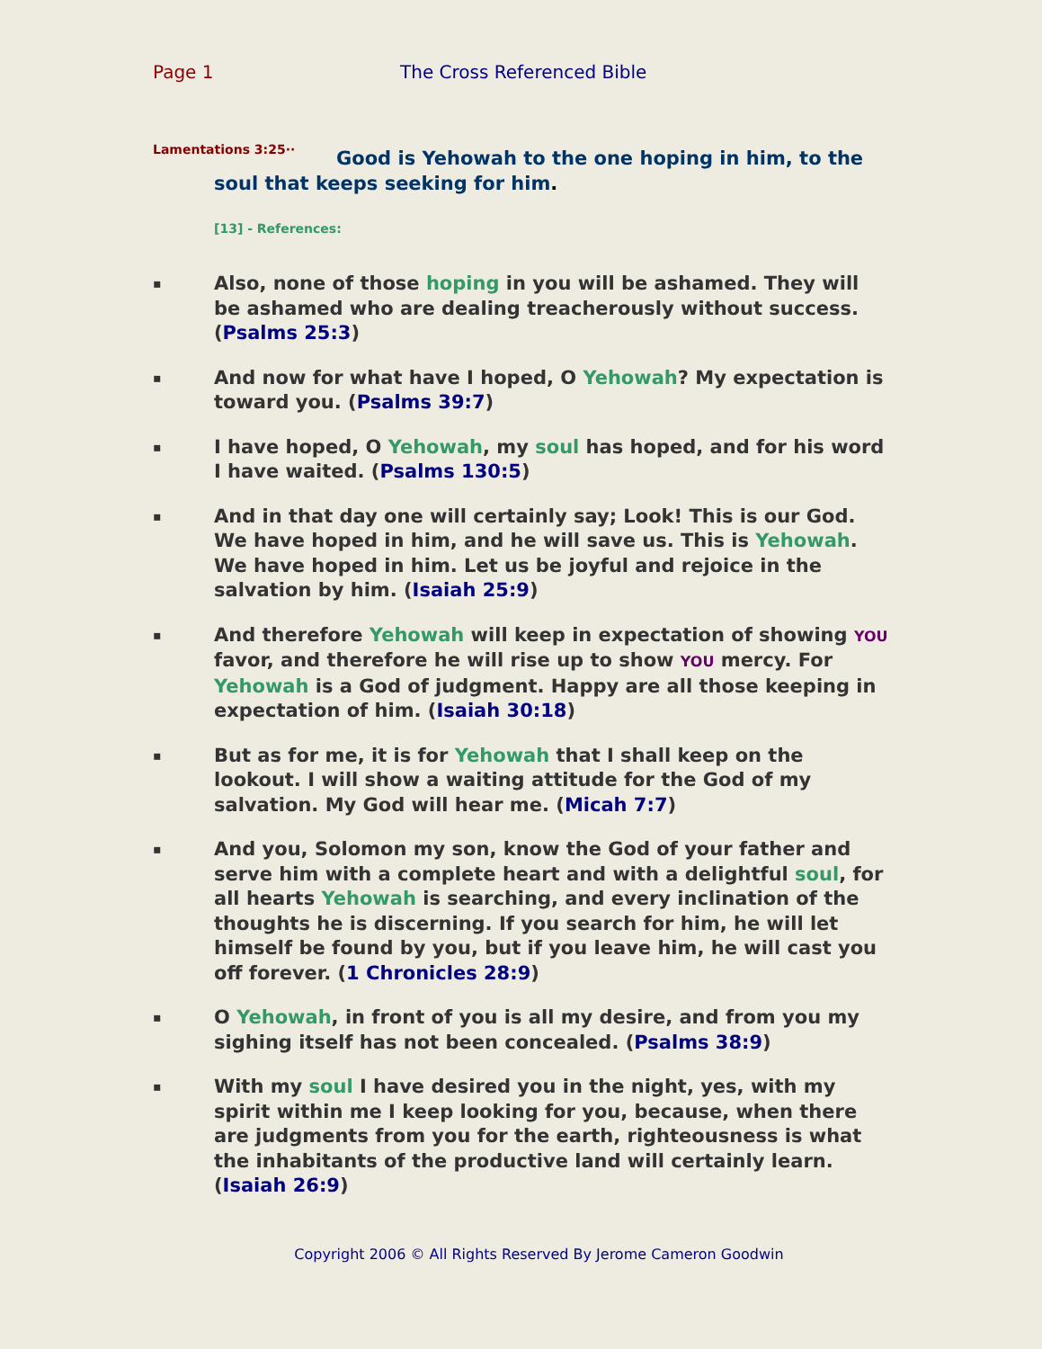Page 1 The Cross Referenced Bible
Lamentations 3:25··
Good is Yehowah to the one hoping in him, to the soul that keeps seeking for him.
[13] - References:
▪
Also, none of those hoping in you will be ashamed. They will be ashamed who are dealing treacherously without success. (Psalms 25:3)
▪
And now for what have I hoped, O Yehowah? My expectation is toward you. (Psalms 39:7)
▪
I have hoped, O Yehowah, my soul has hoped, and for his word I have waited. (Psalms 130:5)
▪
And in that day one will certainly say; Look! This is our God. We have hoped in him, and he will save us. This is Yehowah. We have hoped in him. Let us be joyful and rejoice in the salvation by him. (Isaiah 25:9)
▪
And therefore Yehowah will keep in expectation of showing YOU favor, and therefore he will rise up to show YOU mercy. For Yehowah is a God of judgment. Happy are all those keeping in expectation of him. (Isaiah 30:18)
▪
But as for me, it is for Yehowah that I shall keep on the lookout. I will show a waiting attitude for the God of my salvation. My God will hear me. (Micah 7:7)
▪
And you, Solomon my son, know the God of your father and serve him with a complete heart and with a delightful soul, for all hearts Yehowah is searching, and every inclination of the thoughts he is discerning. If you search for him, he will let himself be found by you, but if you leave him, he will cast you off forever. (1 Chronicles 28:9)
▪
O Yehowah, in front of you is all my desire, and from you my sighing itself has not been concealed. (Psalms 38:9)
▪
With my soul I have desired you in the night, yes, with my spirit within me I keep looking for you, because, when there are judgments from you for the earth, righteousness is what the inhabitants of the productive land will certainly learn. (Isaiah 26:9)
Copyright 2006 © All Rights Reserved By Jerome Cameron Goodwin